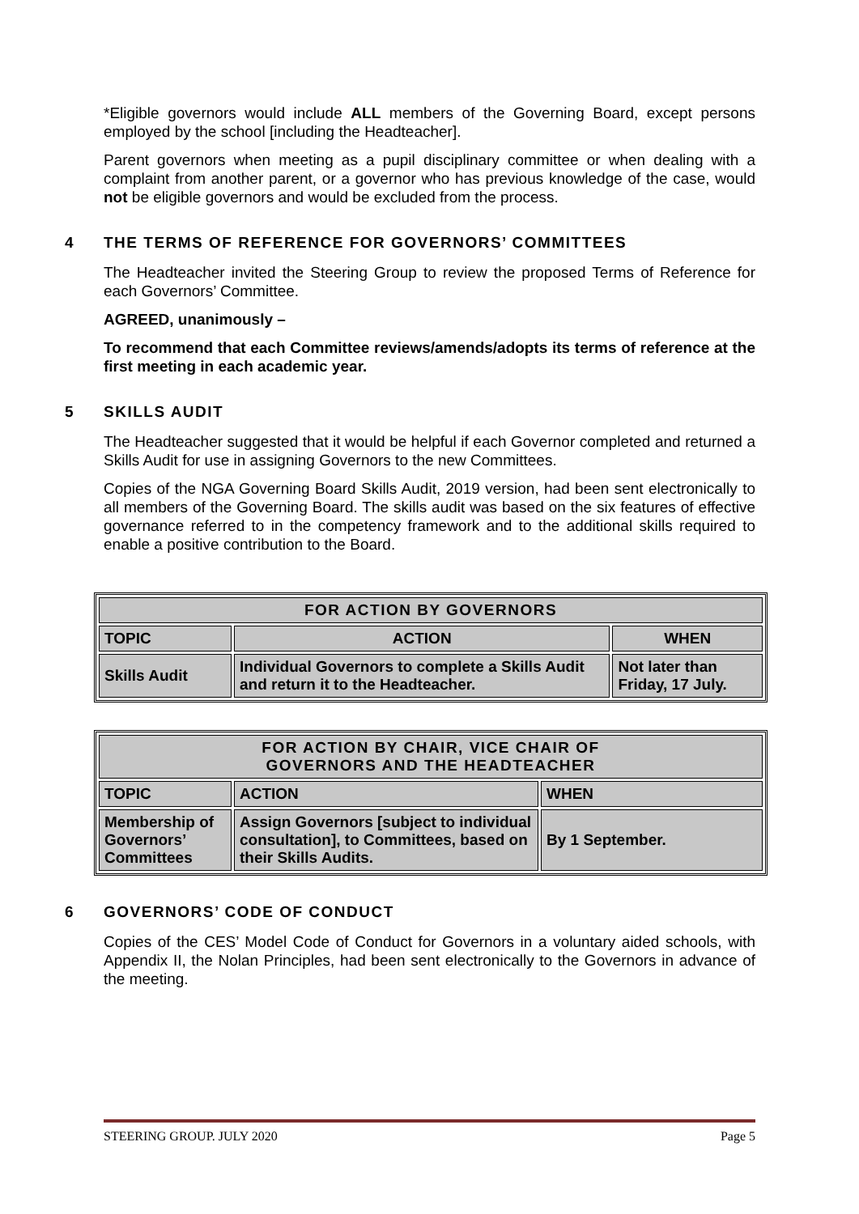*Eligible governors would include ALL members of the Governing Board, except persons employed by the school [including the Headteacher].
Parent governors when meeting as a pupil disciplinary committee or when dealing with a complaint from another parent, or a governor who has previous knowledge of the case, would not be eligible governors and would be excluded from the process.
4 THE TERMS OF REFERENCE FOR GOVERNORS’ COMMITTEES
The Headteacher invited the Steering Group to review the proposed Terms of Reference for each Governors’ Committee.
AGREED, unanimously –
To recommend that each Committee reviews/amends/adopts its terms of reference at the first meeting in each academic year.
5 SKILLS AUDIT
The Headteacher suggested that it would be helpful if each Governor completed and returned a Skills Audit for use in assigning Governors to the new Committees.
Copies of the NGA Governing Board Skills Audit, 2019 version, had been sent electronically to all members of the Governing Board. The skills audit was based on the six features of effective governance referred to in the competency framework and to the additional skills required to enable a positive contribution to the Board.
| FOR ACTION BY GOVERNORS | | |
| --- | --- | --- |
| TOPIC | ACTION | WHEN |
| Skills Audit | Individual Governors to complete a Skills Audit and return it to the Headteacher. | Not later than Friday, 17 July. |
| FOR ACTION BY CHAIR, VICE CHAIR OF GOVERNORS AND THE HEADTEACHER | | |
| --- | --- | --- |
| TOPIC | ACTION | WHEN |
| Membership of Governors’ Committees | Assign Governors [subject to individual consultation], to Committees, based on their Skills Audits. | By 1 September. |
6 GOVERNORS’ CODE OF CONDUCT
Copies of the CES’ Model Code of Conduct for Governors in a voluntary aided schools, with Appendix II, the Nolan Principles, had been sent electronically to the Governors in advance of the meeting.
STEERING GROUP. JULY 2020 Page 5